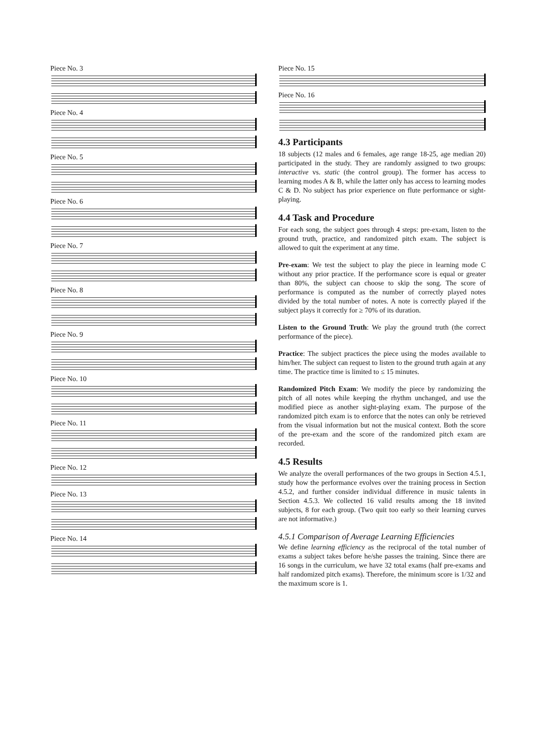Piece No. 3
Piece No. 4
Piece No. 5
Piece No. 6
Piece No. 7
Piece No. 8
Piece No. 9
Piece No. 10
Piece No. 11
Piece No. 12
Piece No. 13
Piece No. 14
Piece No. 15
Piece No. 16
4.3 Participants
18 subjects (12 males and 6 females, age range 18-25, age median 20) participated in the study. They are randomly assigned to two groups: interactive vs. static (the control group). The former has access to learning modes A & B, while the latter only has access to learning modes C & D. No subject has prior experience on flute performance or sight-playing.
4.4 Task and Procedure
For each song, the subject goes through 4 steps: pre-exam, listen to the ground truth, practice, and randomized pitch exam. The subject is allowed to quit the experiment at any time.
Pre-exam: We test the subject to play the piece in learning mode C without any prior practice. If the performance score is equal or greater than 80%, the subject can choose to skip the song. The score of performance is computed as the number of correctly played notes divided by the total number of notes. A note is correctly played if the subject plays it correctly for ≥ 70% of its duration.
Listen to the Ground Truth: We play the ground truth (the correct performance of the piece).
Practice: The subject practices the piece using the modes available to him/her. The subject can request to listen to the ground truth again at any time. The practice time is limited to ≤ 15 minutes.
Randomized Pitch Exam: We modify the piece by randomizing the pitch of all notes while keeping the rhythm unchanged, and use the modified piece as another sight-playing exam. The purpose of the randomized pitch exam is to enforce that the notes can only be retrieved from the visual information but not the musical context. Both the score of the pre-exam and the score of the randomized pitch exam are recorded.
4.5 Results
We analyze the overall performances of the two groups in Section 4.5.1, study how the performance evolves over the training process in Section 4.5.2, and further consider individual difference in music talents in Section 4.5.3. We collected 16 valid results among the 18 invited subjects, 8 for each group. (Two quit too early so their learning curves are not informative.)
4.5.1 Comparison of Average Learning Efficiencies
We define learning efficiency as the reciprocal of the total number of exams a subject takes before he/she passes the training. Since there are 16 songs in the curriculum, we have 32 total exams (half pre-exams and half randomized pitch exams). Therefore, the minimum score is 1/32 and the maximum score is 1.